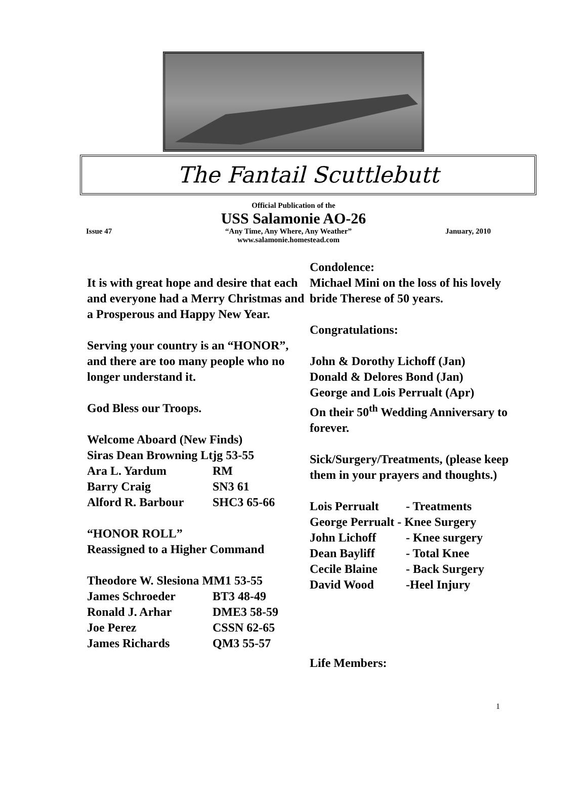The Fantail Scuttlebutt
Official Publication of the
USS Salamonie AO-26
Issue 47 “Any Time, Any Where, Any Weather”
www.salamonie.homestead.com
January, 2010
It is with great hope and desire that each and everyone had a Merry Christmas and a Prosperous and Happy New Year.
Serving your country is an “HONOR”, and there are too many people who no longer understand it.
God Bless our Troops.
Welcome Aboard (New Finds)
Siras Dean Browning Ltjg 53-55
Ara L. Yardum RM
Barry Craig SN3 61
Alford R. Barbour SHC3 65-66
“HONOR ROLL”
Reassigned to a Higher Command
Theodore W. Slesiona MM1 53-55
James Schroeder BT3 48-49
Ronald J. Arhar DME3 58-59
Joe Perez CSSN 62-65
James Richards QM3 55-57
Condolence:
Michael Mini on the loss of his lovely bride Therese of 50 years.
Congratulations:
John & Dorothy Lichoff (Jan)
Donald & Delores Bond (Jan)
George and Lois Perrualt (Apr)
On their 50<sup>th</sup> Wedding Anniversary to forever.
Sick/Surgery/Treatments, (please keep them in your prayers and thoughts.)
Lois Perrualt - Treatments
George Perrualt - Knee Surgery
John Lichoff - Knee surgery
Dean Bayliff - Total Knee
Cecile Blaine - Back Surgery
David Wood -Heel Injury
Life Members:
1